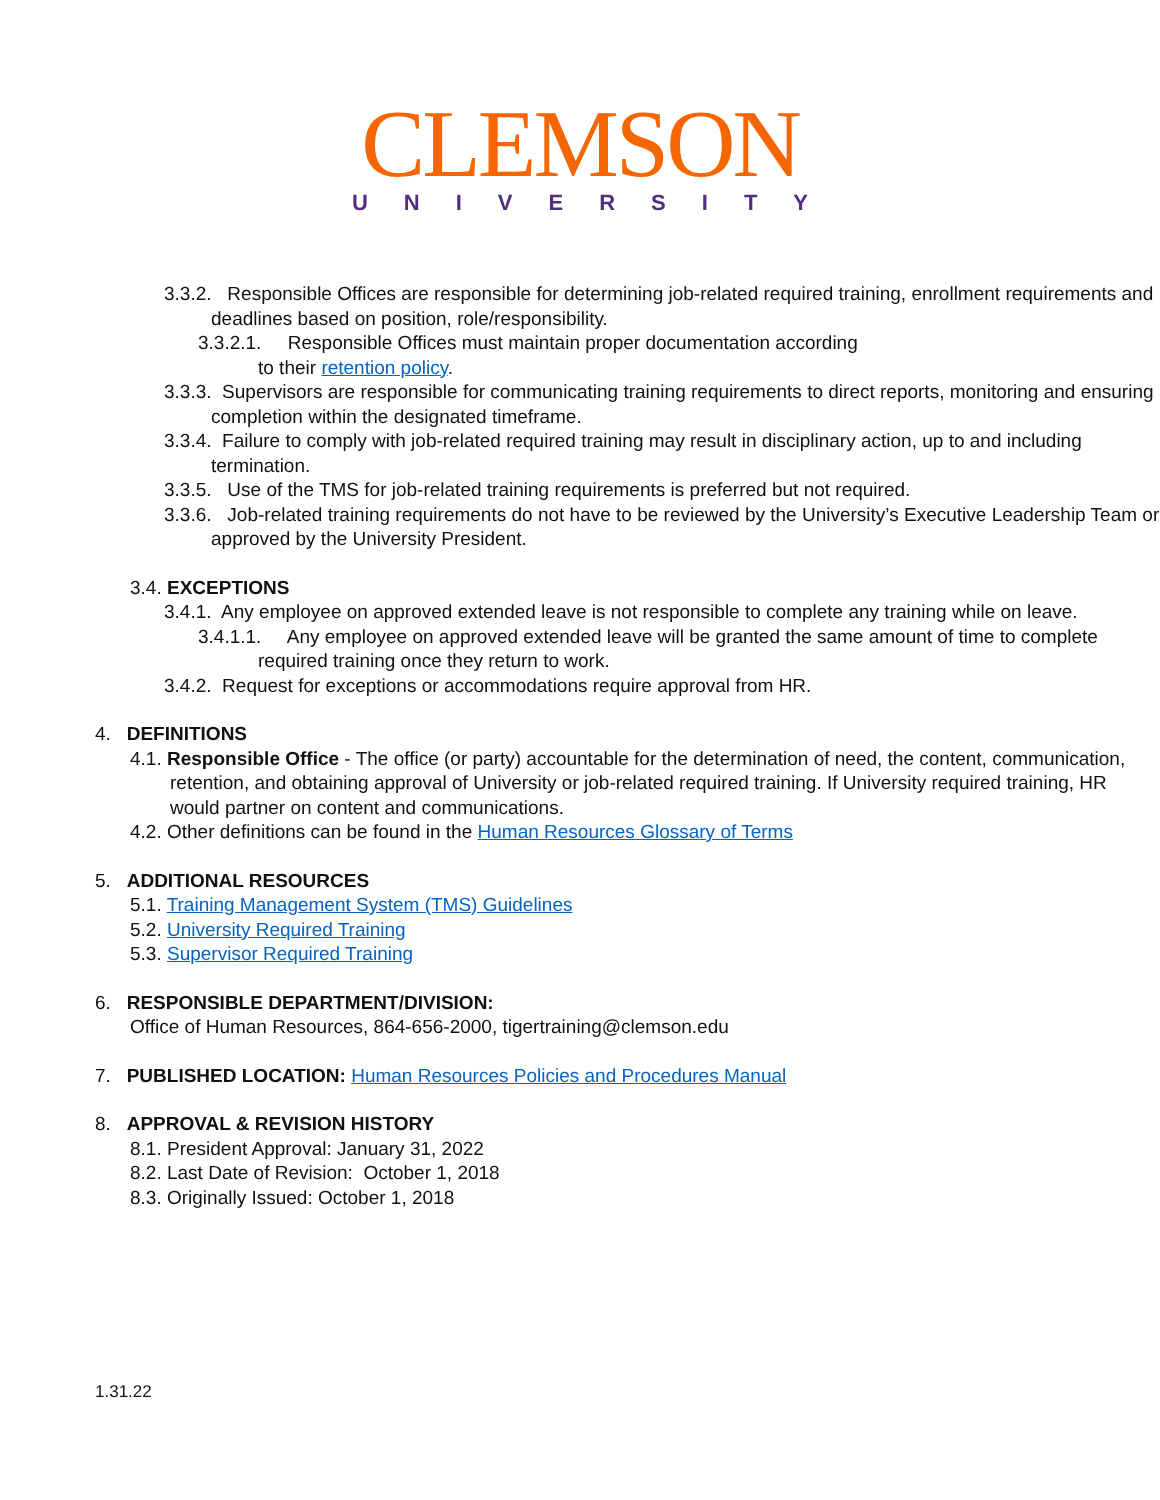CLEMSON
UNIVERSITY
3.3.2. Responsible Offices are responsible for determining job-related required training, enrollment requirements and deadlines based on position, role/responsibility.
3.3.2.1. Responsible Offices must maintain proper documentation according
to their retention policy.
3.3.3. Supervisors are responsible for communicating training requirements to direct reports, monitoring and ensuring completion within the designated timeframe.
3.3.4. Failure to comply with job-related required training may result in disciplinary action, up to and including termination.
3.3.5. Use of the TMS for job-related training requirements is preferred but not required.
3.3.6. Job-related training requirements do not have to be reviewed by the University’s Executive Leadership Team or approved by the University President.
3.4. EXCEPTIONS
3.4.1. Any employee on approved extended leave is not responsible to complete any training while on leave.
3.4.1.1. Any employee on approved extended leave will be granted the same amount of time to complete required training once they return to work.
3.4.2. Request for exceptions or accommodations require approval from HR.
4. DEFINITIONS
4.1. Responsible Office - The office (or party) accountable for the determination of need, the content, communication, retention, and obtaining approval of University or job-related required training. If University required training, HR would partner on content and communications.
4.2. Other definitions can be found in the Human Resources Glossary of Terms
5. ADDITIONAL RESOURCES
5.1. Training Management System (TMS) Guidelines
5.2. University Required Training
5.3. Supervisor Required Training
6. RESPONSIBLE DEPARTMENT/DIVISION:
Office of Human Resources, 864-656-2000, tigertraining@clemson.edu
7. PUBLISHED LOCATION: Human Resources Policies and Procedures Manual
8. APPROVAL & REVISION HISTORY
8.1. President Approval: January 31, 2022
8.2. Last Date of Revision: October 1, 2018
8.3. Originally Issued: October 1, 2018
1.31.22